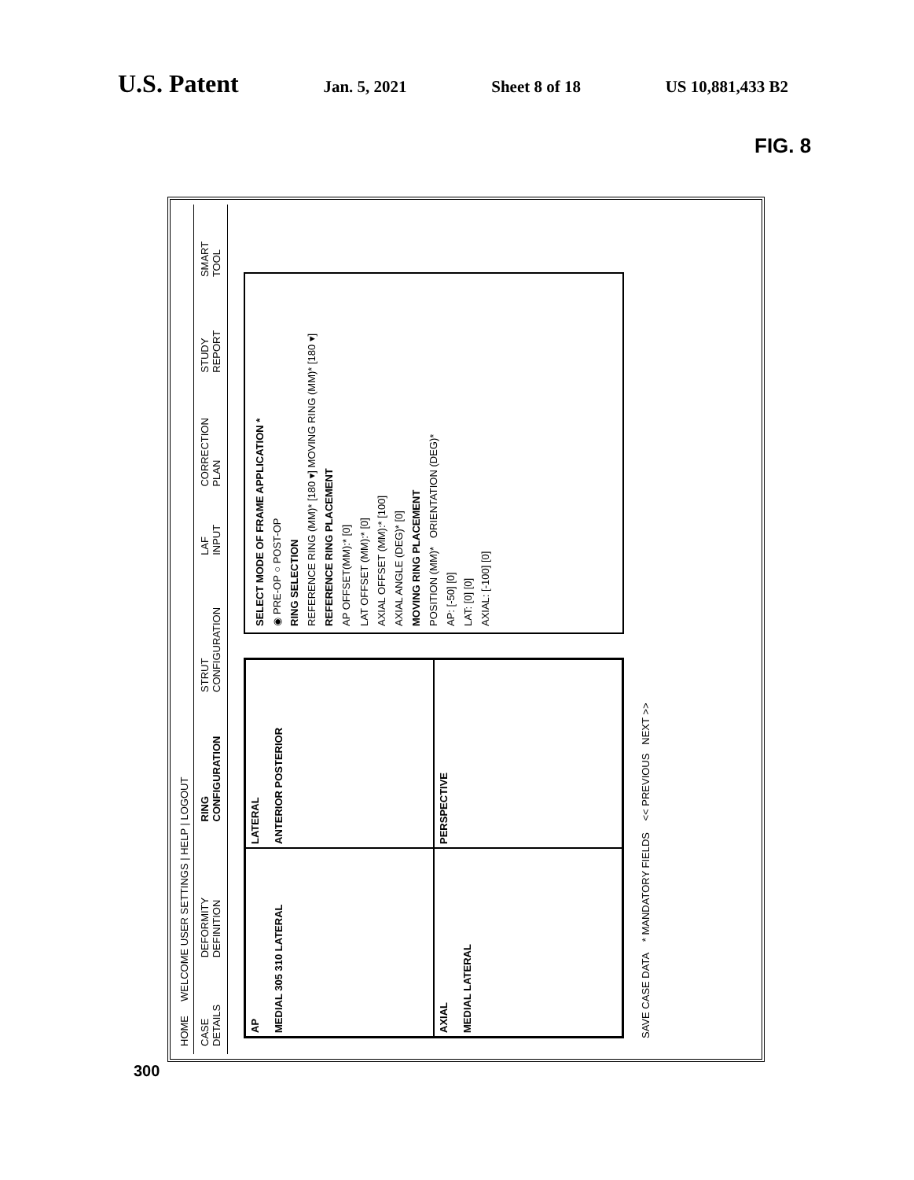U.S. Patent
Jan. 5, 2021 Sheet 8 of 18 US 10,881,433 B2
FIG. 8
300
HOME WELCOME USER SETTINGS | HELP | LOGOUT
CASE DETAILS DEFORMITY DEFINITION RING CONFIGURATION STRUT CONFIGURATION LAF INPUT CORRECTION PLAN STUDY REPORT SMART TOOL
AP
MEDIAL 305 310 LATERAL
LATERAL
ANTERIOR POSTERIOR
AXIAL
MEDIAL LATERAL
PERSPECTIVE
SELECT MODE OF FRAME APPLICATION *
◉ PRE-OP ○ POST-OP
RING SELECTION
REFERENCE RING (MM)* [180 ▾] MOVING RING (MM)* [180 ▾]
REFERENCE RING PLACEMENT
AP OFFSET(MM):* [0]
LAT OFFSET (MM):* [0]
AXIAL OFFSET (MM):* [100]
AXIAL ANGLE (DEG)* [0]
MOVING RING PLACEMENT
POSITION (MM)* ORIENTATION (DEG)*
AP: [-50] [0]
LAT: [0] [0]
AXIAL: [-100] [0]
SAVE CASE DATA * MANDATORY FIELDS << PREVIOUS NEXT >>